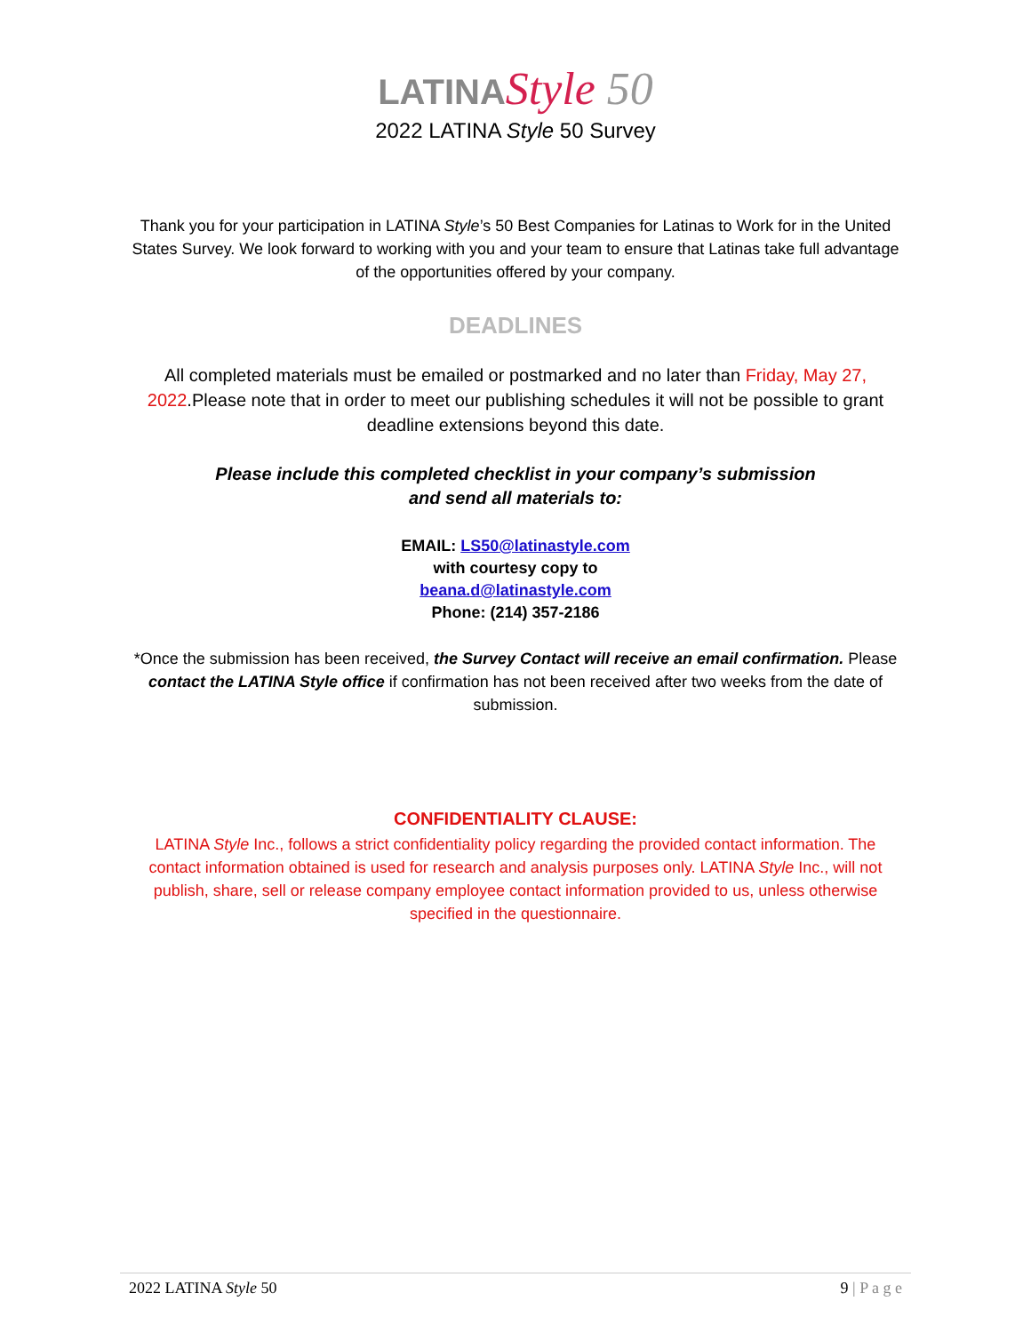LATINA Style 50
2022 LATINA Style 50 Survey
Thank you for your participation in LATINA Style’s 50 Best Companies for Latinas to Work for in the United States Survey. We look forward to working with you and your team to ensure that Latinas take full advantage of the opportunities offered by your company.
DEADLINES
All completed materials must be emailed or postmarked and no later than Friday, May 27, 2022.Please note that in order to meet our publishing schedules it will not be possible to grant deadline extensions beyond this date.
Please include this completed checklist in your company’s submission
and send all materials to:
EMAIL: LS50@latinastyle.com
with courtesy copy to
beana.d@latinastyle.com
Phone: (214) 357-2186
*Once the submission has been received, the Survey Contact will receive an email confirmation. Please contact the LATINA Style office if confirmation has not been received after two weeks from the date of submission.
CONFIDENTIALITY CLAUSE:
LATINA Style Inc., follows a strict confidentiality policy regarding the provided contact information. The contact information obtained is used for research and analysis purposes only. LATINA Style Inc., will not publish, share, sell or release company employee contact information provided to us, unless otherwise specified in the questionnaire.
2022 LATINA Style 50 9 | P a g e